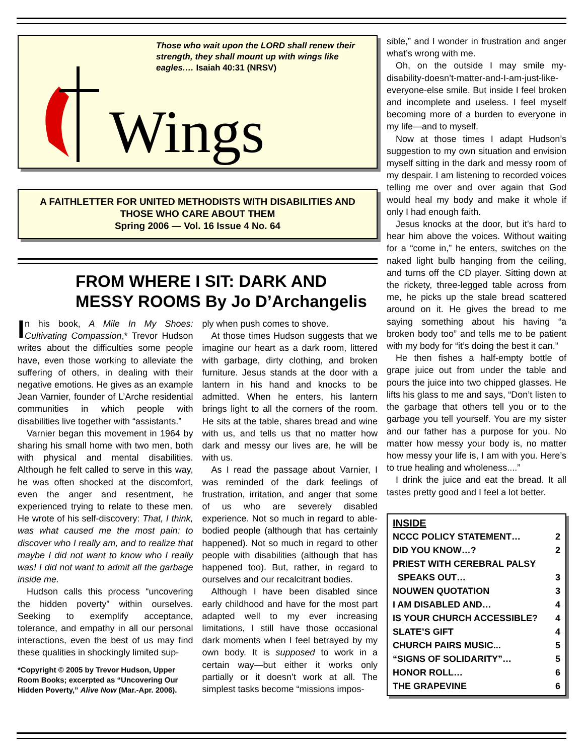Those who wait upon the LORD shall renew their strength, they shall mount up with wings like eagles.… Isaiah 40:31 (NRSV)
Wings
A FAITHLETTER FOR UNITED METHODISTS WITH DISABILITIES AND THOSE WHO CARE ABOUT THEM
Spring 2006 — Vol. 16 Issue 4 No. 64
FROM WHERE I SIT: DARK AND MESSY ROOMS By Jo D’Archangelis
In his book, A Mile In My Shoes: Cultivating Compassion,* Trevor Hudson writes about the difficulties some people have, even those working to alleviate the suffering of others, in dealing with their negative emotions. He gives as an example Jean Varnier, founder of L’Arche residential communities in which people with disabilities live together with “assistants.”
Varnier began this movement in 1964 by sharing his small home with two men, both with physical and mental disabilities. Although he felt called to serve in this way, he was often shocked at the discomfort, even the anger and resentment, he experienced trying to relate to these men. He wrote of his self-discovery: That, I think, was what caused me the most pain: to discover who I really am, and to realize that maybe I did not want to know who I really was! I did not want to admit all the garbage inside me.
Hudson calls this process “uncovering the hidden poverty” within ourselves. Seeking to exemplify acceptance, tolerance, and empathy in all our personal interactions, even the best of us may find these qualities in shockingly limited sup-
*Copyright © 2005 by Trevor Hudson, Upper Room Books; excerpted as “Uncovering Our Hidden Poverty,” Alive Now (Mar.-Apr. 2006).
ply when push comes to shove.
At those times Hudson suggests that we imagine our heart as a dark room, littered with garbage, dirty clothing, and broken furniture. Jesus stands at the door with a lantern in his hand and knocks to be admitted. When he enters, his lantern brings light to all the corners of the room. He sits at the table, shares bread and wine with us, and tells us that no matter how dark and messy our lives are, he will be with us.
As I read the passage about Varnier, I was reminded of the dark feelings of frustration, irritation, and anger that some of us who are severely disabled experience. Not so much in regard to able-bodied people (although that has certainly happened). Not so much in regard to other people with disabilities (although that has happened too). But, rather, in regard to ourselves and our recalcitrant bodies.
Although I have been disabled since early childhood and have for the most part adapted well to my ever increasing limitations, I still have those occasional dark moments when I feel betrayed by my own body. It is supposed to work in a certain way—but either it works only partially or it doesn’t work at all. The simplest tasks become “missions impos-
sible,” and I wonder in frustration and anger what’s wrong with me.
Oh, on the outside I may smile my-disability-doesn’t-matter-and-I-am-just-like-everyone-else smile. But inside I feel broken and incomplete and useless. I feel myself becoming more of a burden to everyone in my life—and to myself.
Now at those times I adapt Hudson’s suggestion to my own situation and envision myself sitting in the dark and messy room of my despair. I am listening to recorded voices telling me over and over again that God would heal my body and make it whole if only I had enough faith.
Jesus knocks at the door, but it’s hard to hear him above the voices. Without waiting for a “come in,” he enters, switches on the naked light bulb hanging from the ceiling, and turns off the CD player. Sitting down at the rickety, three-legged table across from me, he picks up the stale bread scattered around on it. He gives the bread to me saying something about his having “a broken body too” and tells me to be patient with my body for “it’s doing the best it can.”
He then fishes a half-empty bottle of grape juice out from under the table and pours the juice into two chipped glasses. He lifts his glass to me and says, “Don’t listen to the garbage that others tell you or to the garbage you tell yourself. You are my sister and our father has a purpose for you. No matter how messy your body is, no matter how messy your life is, I am with you. Here’s to true healing and wholeness....”
I drink the juice and eat the bread. It all tastes pretty good and I feel a lot better.
INSIDE
NCCC POLICY STATEMENT… 2
DID YOU KNOW…? 2
PRIEST WITH CEREBRAL PALSY
SPEAKS OUT… 3
NOUWEN QUOTATION 3
I AM DISABLED AND… 4
IS YOUR CHURCH ACCESSIBLE? 4
SLATE’S GIFT 4
CHURCH PAIRS MUSIC... 5
“SIGNS OF SOLIDARITY”… 5
HONOR ROLL… 6
THE GRAPEVINE 6